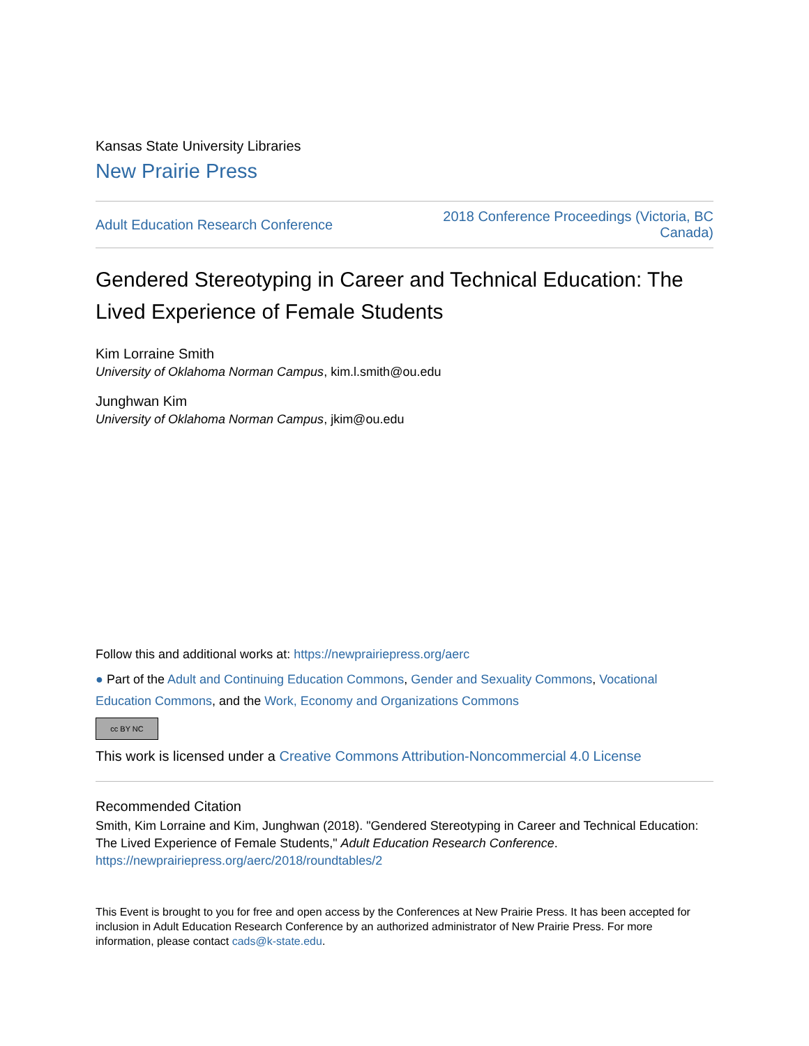Kansas State University Libraries
New Prairie Press
Adult Education Research Conference 2018 Conference Proceedings (Victoria, BC
Canada)
Gendered Stereotyping in Career and Technical Education: The Lived Experience of Female Students
Kim Lorraine Smith
University of Oklahoma Norman Campus, kim.l.smith@ou.edu
Junghwan Kim
University of Oklahoma Norman Campus, jkim@ou.edu
Follow this and additional works at: https://newprairiepress.org/aerc
● Part of the Adult and Continuing Education Commons, Gender and Sexuality Commons, Vocational Education Commons, and the Work, Economy and Organizations Commons
cc BY NC
This work is licensed under a Creative Commons Attribution-Noncommercial 4.0 License
Recommended Citation
Smith, Kim Lorraine and Kim, Junghwan (2018). "Gendered Stereotyping in Career and Technical Education: The Lived Experience of Female Students," Adult Education Research Conference.
https://newprairiepress.org/aerc/2018/roundtables/2
This Event is brought to you for free and open access by the Conferences at New Prairie Press. It has been accepted for inclusion in Adult Education Research Conference by an authorized administrator of New Prairie Press. For more information, please contact cads@k-state.edu.